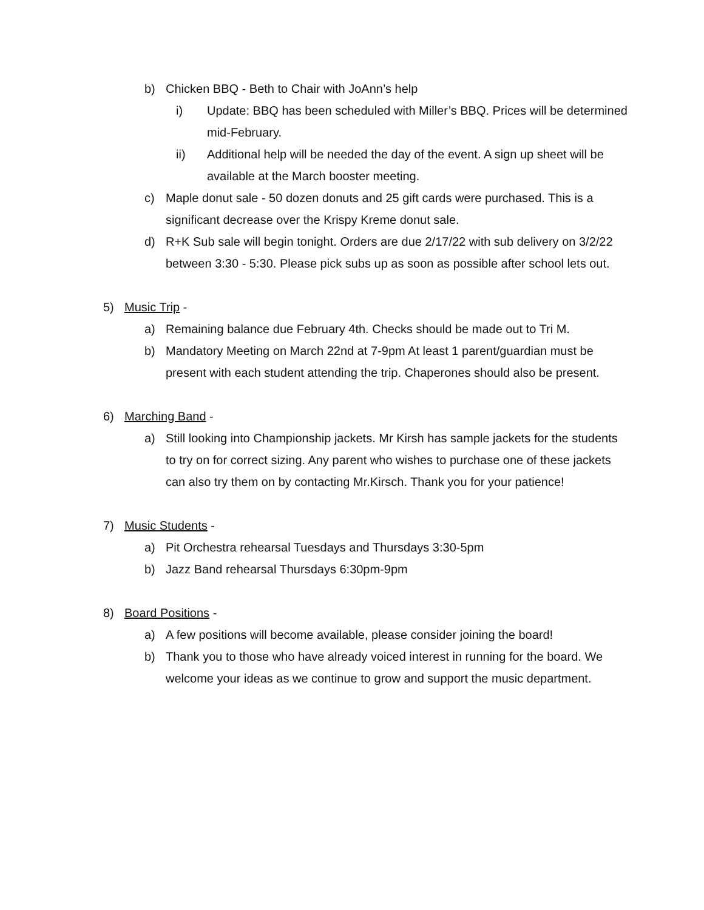b) Chicken BBQ - Beth to Chair with JoAnn’s help
i) Update: BBQ has been scheduled with Miller’s BBQ. Prices will be determined mid-February.
ii) Additional help will be needed the day of the event. A sign up sheet will be available at the March booster meeting.
c) Maple donut sale - 50 dozen donuts and 25 gift cards were purchased. This is a significant decrease over the Krispy Kreme donut sale.
d) R+K Sub sale will begin tonight. Orders are due 2/17/22 with sub delivery on 3/2/22 between 3:30 - 5:30. Please pick subs up as soon as possible after school lets out.
5) Music Trip -
a) Remaining balance due February 4th. Checks should be made out to Tri M.
b) Mandatory Meeting on March 22nd at 7-9pm At least 1 parent/guardian must be present with each student attending the trip. Chaperones should also be present.
6) Marching Band -
a) Still looking into Championship jackets. Mr Kirsh has sample jackets for the students to try on for correct sizing. Any parent who wishes to purchase one of these jackets can also try them on by contacting Mr.Kirsch. Thank you for your patience!
7) Music Students -
a) Pit Orchestra rehearsal Tuesdays and Thursdays 3:30-5pm
b) Jazz Band rehearsal Thursdays 6:30pm-9pm
8) Board Positions -
a) A few positions will become available, please consider joining the board!
b) Thank you to those who have already voiced interest in running for the board. We welcome your ideas as we continue to grow and support the music department.